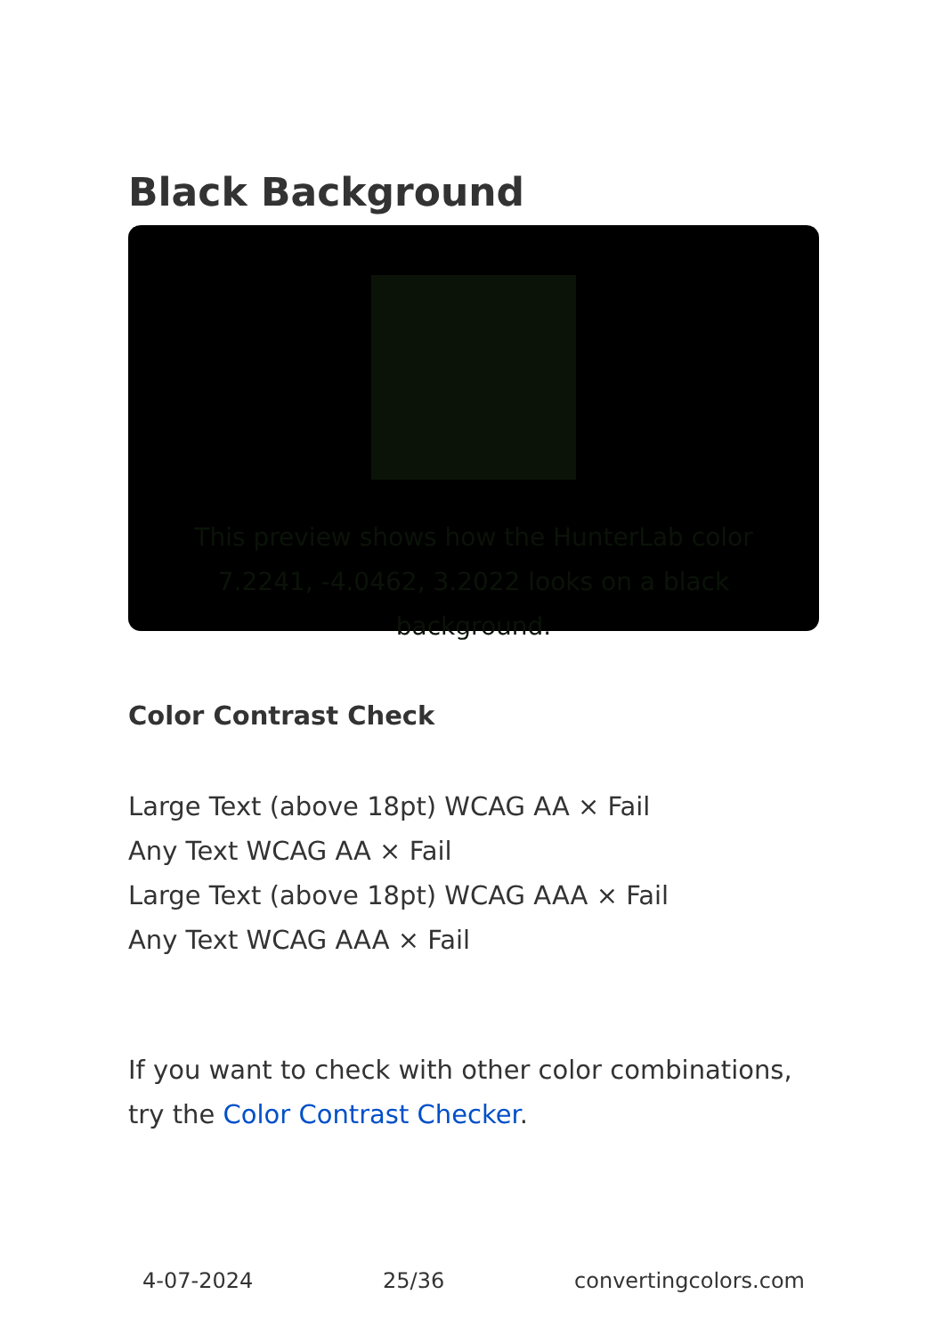Black Background
This preview shows how the HunterLab color 7.2241, -4.0462, 3.2022 looks on a black background.
Color Contrast Check
Large Text (above 18pt) WCAG AA × Fail
Any Text WCAG AA × Fail
Large Text (above 18pt) WCAG AAA × Fail
Any Text WCAG AAA × Fail
If you want to check with other color combinations, try the Color Contrast Checker.
4-07-2024 25/36 convertingcolors.com